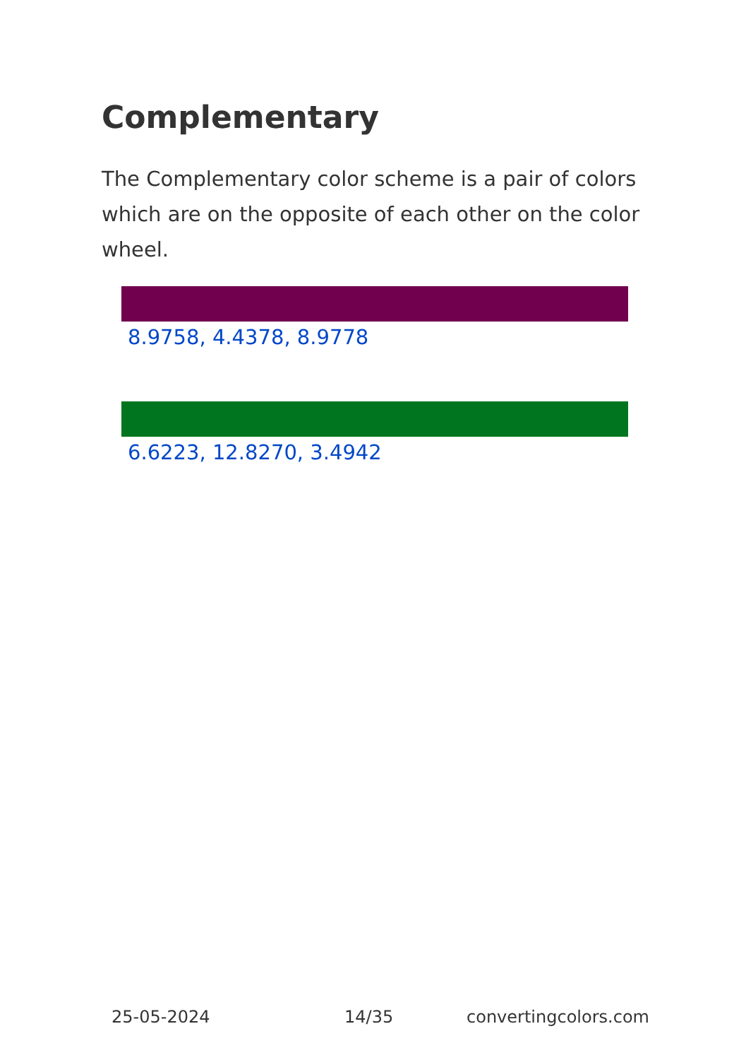Complementary
The Complementary color scheme is a pair of colors which are on the opposite of each other on the color wheel.
8.9758, 4.4378, 8.9778
6.6223, 12.8270, 3.4942
25-05-2024 14/35 convertingcolors.com